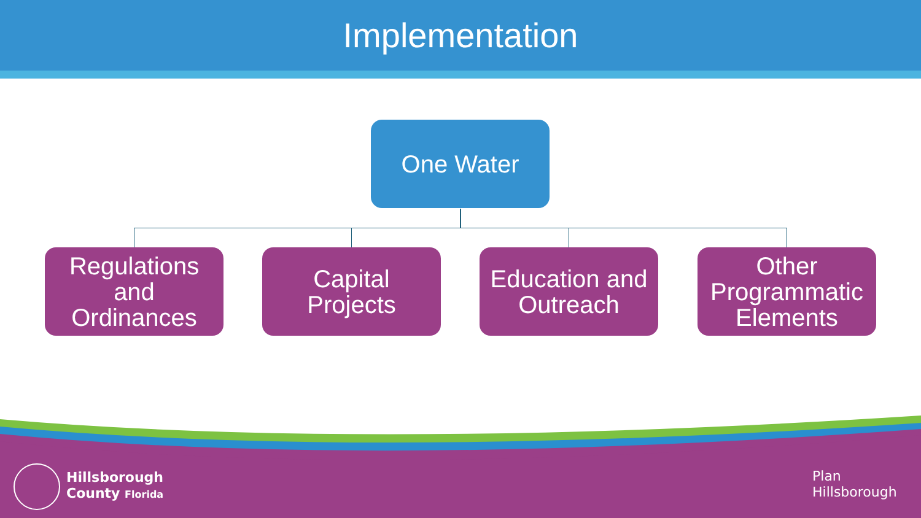Implementation
One Water
Regulations
and
Ordinances
Capital
Projects
Education and
Outreach
Other
Programmatic
Elements
Hillsborough
County Florida
Plan
Hillsborough